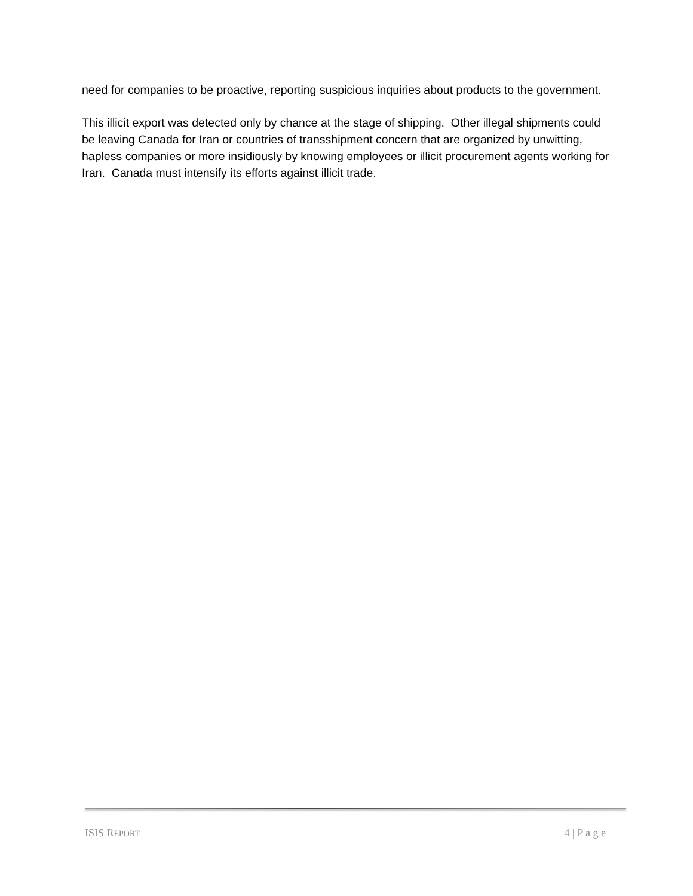need for companies to be proactive, reporting suspicious inquiries about products to the government.
This illicit export was detected only by chance at the stage of shipping. Other illegal shipments could be leaving Canada for Iran or countries of transshipment concern that are organized by unwitting, hapless companies or more insidiously by knowing employees or illicit procurement agents working for Iran. Canada must intensify its efforts against illicit trade.
ISIS REPORT 4 | P a g e